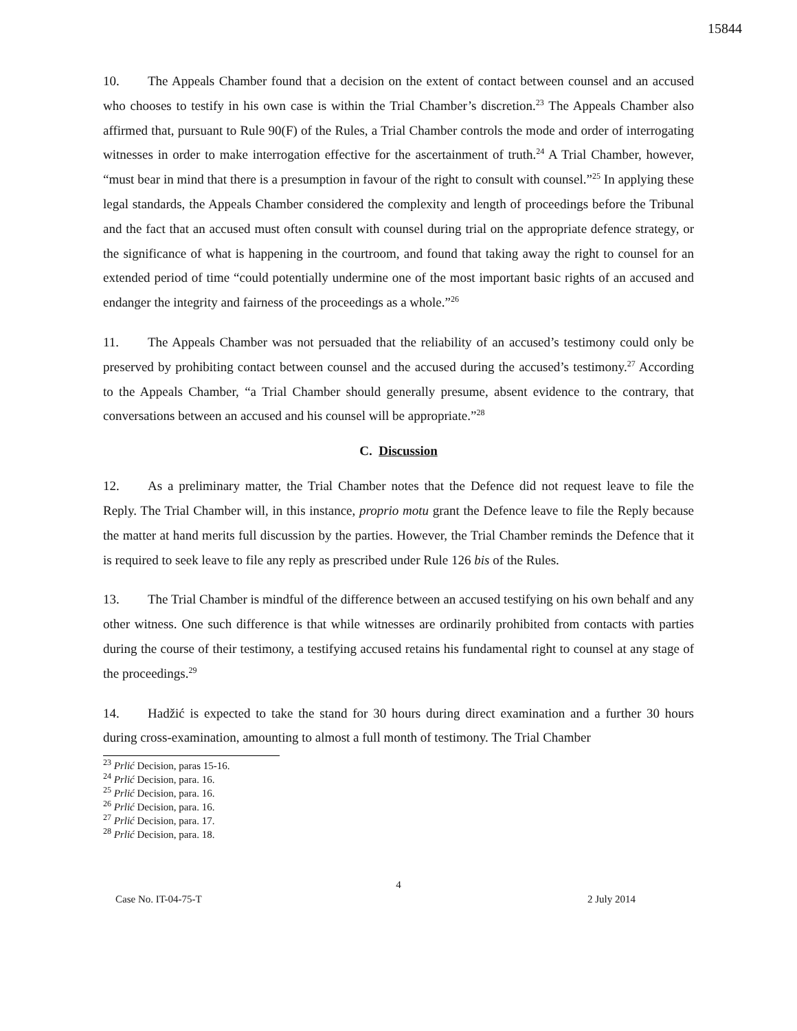15844
10. The Appeals Chamber found that a decision on the extent of contact between counsel and an accused who chooses to testify in his own case is within the Trial Chamber’s discretion.<sup>23</sup> The Appeals Chamber also affirmed that, pursuant to Rule 90(F) of the Rules, a Trial Chamber controls the mode and order of interrogating witnesses in order to make interrogation effective for the ascertainment of truth.<sup>24</sup> A Trial Chamber, however, “must bear in mind that there is a presumption in favour of the right to consult with counsel.”<sup>25</sup> In applying these legal standards, the Appeals Chamber considered the complexity and length of proceedings before the Tribunal and the fact that an accused must often consult with counsel during trial on the appropriate defence strategy, or the significance of what is happening in the courtroom, and found that taking away the right to counsel for an extended period of time “could potentially undermine one of the most important basic rights of an accused and endanger the integrity and fairness of the proceedings as a whole.”<sup>26</sup>
11. The Appeals Chamber was not persuaded that the reliability of an accused’s testimony could only be preserved by prohibiting contact between counsel and the accused during the accused’s testimony.<sup>27</sup> According to the Appeals Chamber, “a Trial Chamber should generally presume, absent evidence to the contrary, that conversations between an accused and his counsel will be appropriate.”<sup>28</sup>
C. Discussion
12. As a preliminary matter, the Trial Chamber notes that the Defence did not request leave to file the Reply. The Trial Chamber will, in this instance, proprio motu grant the Defence leave to file the Reply because the matter at hand merits full discussion by the parties. However, the Trial Chamber reminds the Defence that it is required to seek leave to file any reply as prescribed under Rule 126 bis of the Rules.
13. The Trial Chamber is mindful of the difference between an accused testifying on his own behalf and any other witness. One such difference is that while witnesses are ordinarily prohibited from contacts with parties during the course of their testimony, a testifying accused retains his fundamental right to counsel at any stage of the proceedings.<sup>29</sup>
14. Hadžić is expected to take the stand for 30 hours during direct examination and a further 30 hours during cross-examination, amounting to almost a full month of testimony. The Trial Chamber
<sup>23</sup> Prlić Decision, paras 15-16.
<sup>24</sup> Prlić Decision, para. 16.
<sup>25</sup> Prlić Decision, para. 16.
<sup>26</sup> Prlić Decision, para. 16.
<sup>27</sup> Prlić Decision, para. 17.
<sup>28</sup> Prlić Decision, para. 18.
4
Case No. IT-04-75-T 2 July 2014